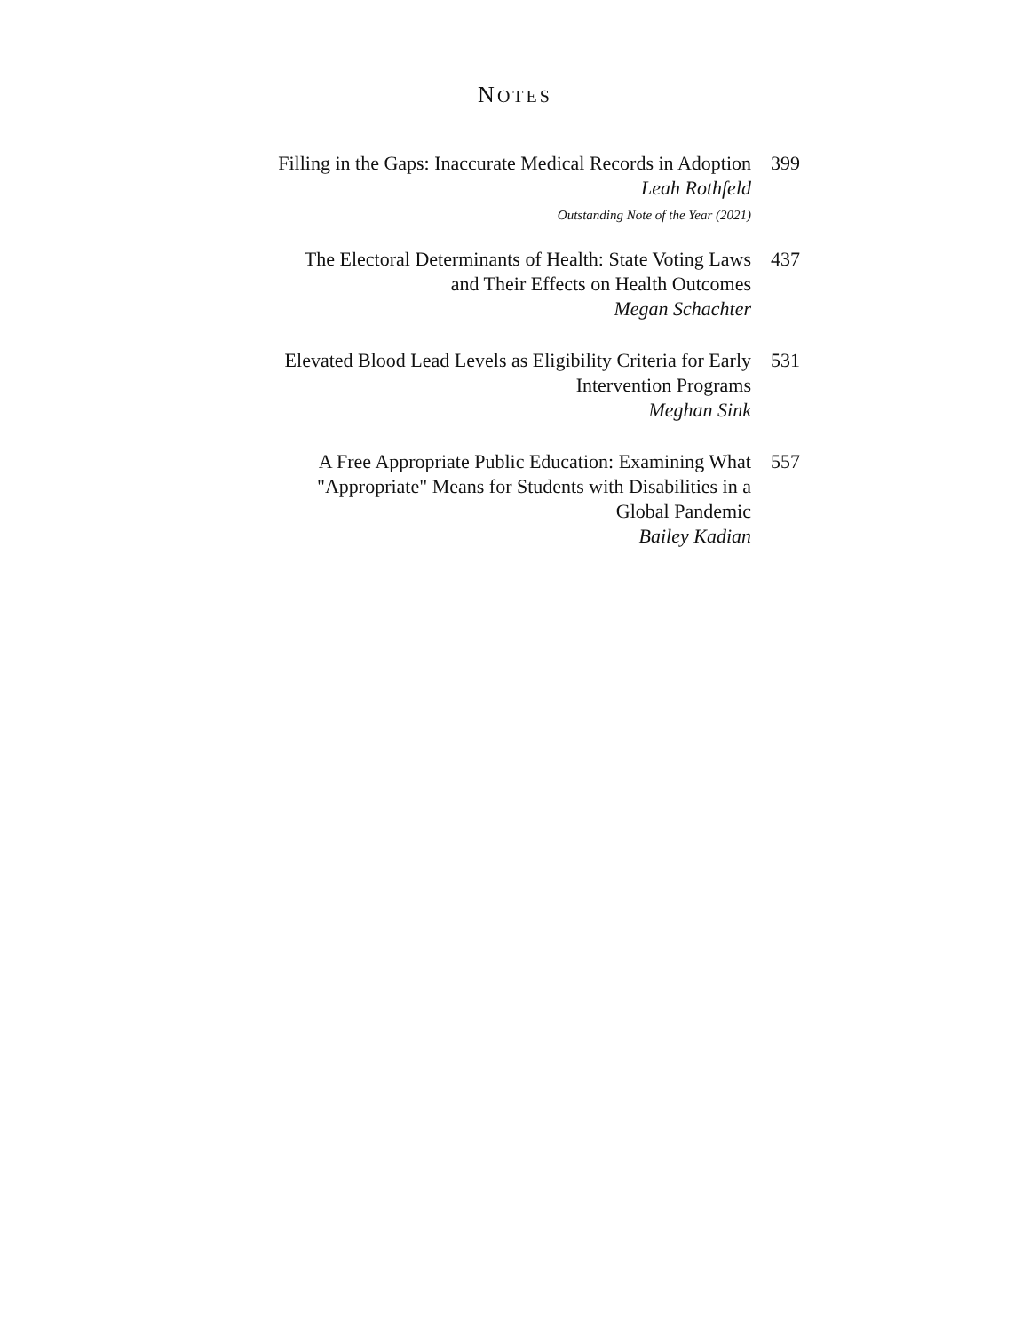NOTES
Filling in the Gaps: Inaccurate Medical Records in Adoption
Leah Rothfeld
Outstanding Note of the Year (2021)
399
The Electoral Determinants of Health: State Voting Laws
and Their Effects on Health Outcomes
Megan Schachter
437
Elevated Blood Lead Levels as Eligibility Criteria for Early
Intervention Programs
Meghan Sink
531
A Free Appropriate Public Education: Examining What
"Appropriate" Means for Students with Disabilities in a
Global Pandemic
Bailey Kadian
557